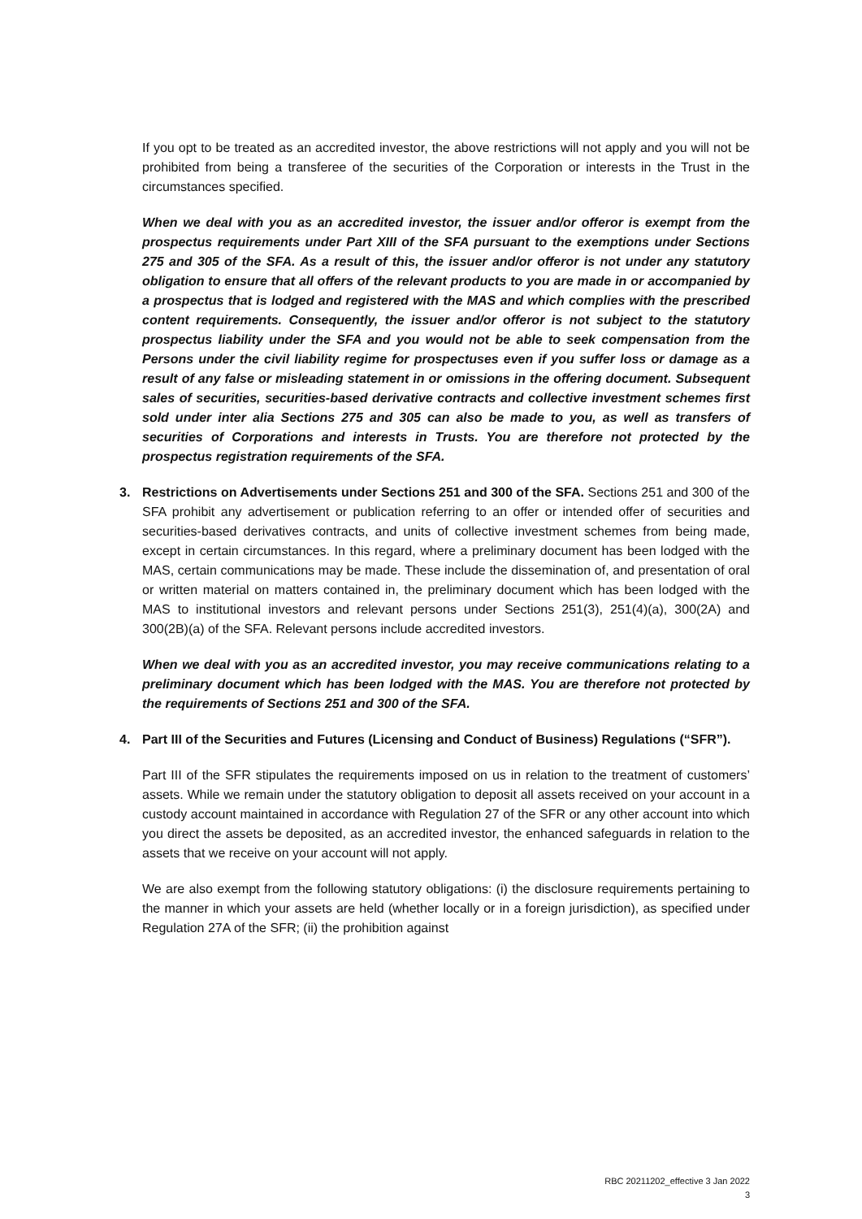If you opt to be treated as an accredited investor, the above restrictions will not apply and you will not be prohibited from being a transferee of the securities of the Corporation or interests in the Trust in the circumstances specified.
When we deal with you as an accredited investor, the issuer and/or offeror is exempt from the prospectus requirements under Part XIII of the SFA pursuant to the exemptions under Sections 275 and 305 of the SFA. As a result of this, the issuer and/or offeror is not under any statutory obligation to ensure that all offers of the relevant products to you are made in or accompanied by a prospectus that is lodged and registered with the MAS and which complies with the prescribed content requirements. Consequently, the issuer and/or offeror is not subject to the statutory prospectus liability under the SFA and you would not be able to seek compensation from the Persons under the civil liability regime for prospectuses even if you suffer loss or damage as a result of any false or misleading statement in or omissions in the offering document. Subsequent sales of securities, securities-based derivative contracts and collective investment schemes first sold under inter alia Sections 275 and 305 can also be made to you, as well as transfers of securities of Corporations and interests in Trusts. You are therefore not protected by the prospectus registration requirements of the SFA.
3. Restrictions on Advertisements under Sections 251 and 300 of the SFA. Sections 251 and 300 of the SFA prohibit any advertisement or publication referring to an offer or intended offer of securities and securities-based derivatives contracts, and units of collective investment schemes from being made, except in certain circumstances. In this regard, where a preliminary document has been lodged with the MAS, certain communications may be made. These include the dissemination of, and presentation of oral or written material on matters contained in, the preliminary document which has been lodged with the MAS to institutional investors and relevant persons under Sections 251(3), 251(4)(a), 300(2A) and 300(2B)(a) of the SFA. Relevant persons include accredited investors.
When we deal with you as an accredited investor, you may receive communications relating to a preliminary document which has been lodged with the MAS. You are therefore not protected by the requirements of Sections 251 and 300 of the SFA.
4. Part III of the Securities and Futures (Licensing and Conduct of Business) Regulations (“SFR”).
Part III of the SFR stipulates the requirements imposed on us in relation to the treatment of customers’ assets. While we remain under the statutory obligation to deposit all assets received on your account in a custody account maintained in accordance with Regulation 27 of the SFR or any other account into which you direct the assets be deposited, as an accredited investor, the enhanced safeguards in relation to the assets that we receive on your account will not apply.
We are also exempt from the following statutory obligations: (i) the disclosure requirements pertaining to the manner in which your assets are held (whether locally or in a foreign jurisdiction), as specified under Regulation 27A of the SFR; (ii) the prohibition against
RBC 20211202_effective 3 Jan 2022
3